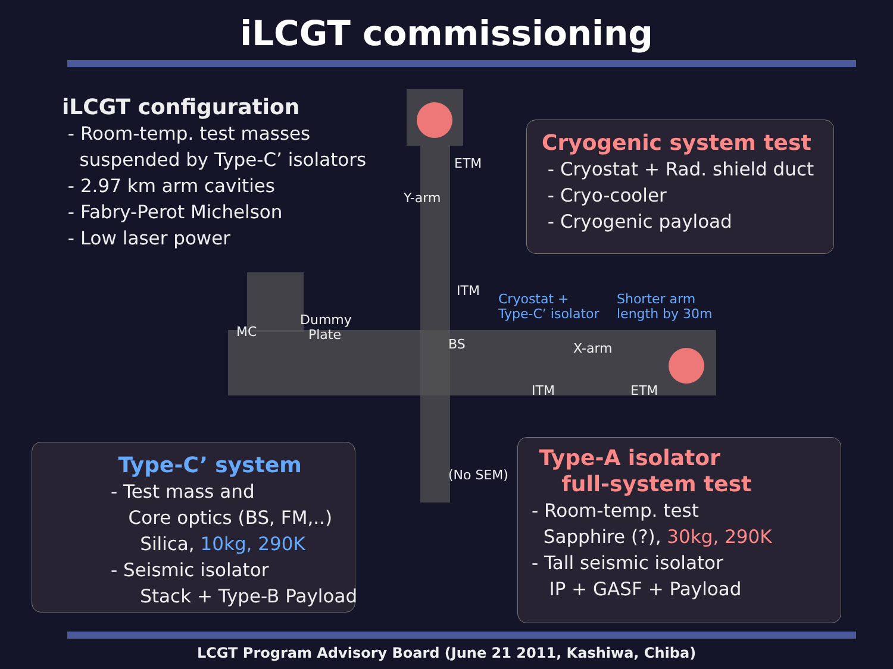iLCGT commissioning
iLCGT configuration
- Room-temp. test masses
suspended by Type-C’ isolators
- 2.97 km arm cavities
- Fabry-Perot Michelson
- Low laser power
Cryogenic system test
- Cryostat + Rad. shield duct
- Cryo-cooler
- Cryogenic payload
ETM
Y-arm
ITM
Cryostat +
Type-C’ isolator
Shorter arm
length by 30m
Dummy
Plate
MC
BS X-arm
ITM ETM
(No SEM)
Type-C’ system
- Test mass and
Core optics (BS, FM,..)
Silica, 10kg, 290K
- Seismic isolator
Stack + Type-B Payload
Type-A isolator
full-system test
- Room-temp. test
Sapphire (?), 30kg, 290K
- Tall seismic isolator
IP + GASF + Payload
LCGT Program Advisory Board (June 21 2011, Kashiwa, Chiba)